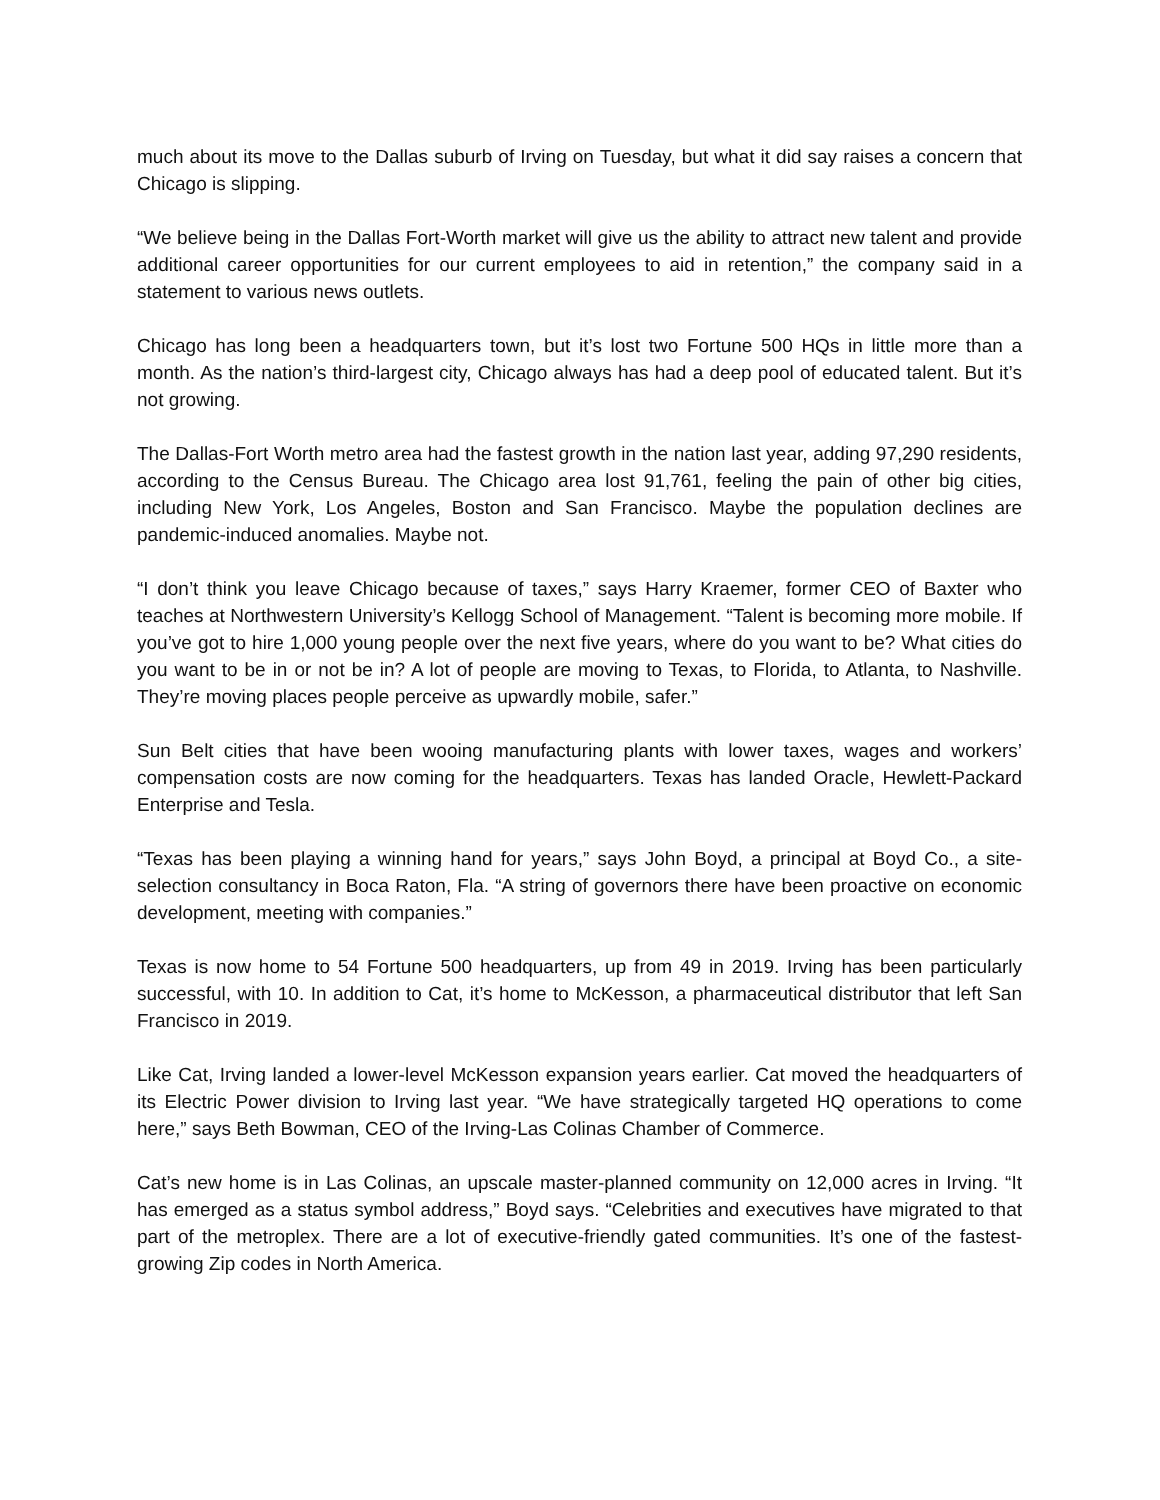much about its move to the Dallas suburb of Irving on Tuesday, but what it did say raises a concern that Chicago is slipping.
“We believe being in the Dallas Fort-Worth market will give us the ability to attract new talent and provide additional career opportunities for our current employees to aid in retention,” the company said in a statement to various news outlets.
Chicago has long been a headquarters town, but it’s lost two Fortune 500 HQs in little more than a month. As the nation’s third-largest city, Chicago always has had a deep pool of educated talent. But it’s not growing.
The Dallas-Fort Worth metro area had the fastest growth in the nation last year, adding 97,290 residents, according to the Census Bureau. The Chicago area lost 91,761, feeling the pain of other big cities, including New York, Los Angeles, Boston and San Francisco. Maybe the population declines are pandemic-induced anomalies. Maybe not.
“I don’t think you leave Chicago because of taxes,” says Harry Kraemer, former CEO of Baxter who teaches at Northwestern University’s Kellogg School of Management. “Talent is becoming more mobile. If you’ve got to hire 1,000 young people over the next five years, where do you want to be? What cities do you want to be in or not be in? A lot of people are moving to Texas, to Florida, to Atlanta, to Nashville. They’re moving places people perceive as upwardly mobile, safer.”
Sun Belt cities that have been wooing manufacturing plants with lower taxes, wages and workers’ compensation costs are now coming for the headquarters. Texas has landed Oracle, Hewlett-Packard Enterprise and Tesla.
“Texas has been playing a winning hand for years,” says John Boyd, a principal at Boyd Co., a site-selection consultancy in Boca Raton, Fla. “A string of governors there have been proactive on economic development, meeting with companies.”
Texas is now home to 54 Fortune 500 headquarters, up from 49 in 2019. Irving has been particularly successful, with 10. In addition to Cat, it’s home to McKesson, a pharmaceutical distributor that left San Francisco in 2019.
Like Cat, Irving landed a lower-level McKesson expansion years earlier. Cat moved the headquarters of its Electric Power division to Irving last year. “We have strategically targeted HQ operations to come here,” says Beth Bowman, CEO of the Irving-Las Colinas Chamber of Commerce.
Cat’s new home is in Las Colinas, an upscale master-planned community on 12,000 acres in Irving. “It has emerged as a status symbol address,” Boyd says. “Celebrities and executives have migrated to that part of the metroplex. There are a lot of executive-friendly gated communities. It’s one of the fastest-growing Zip codes in North America.